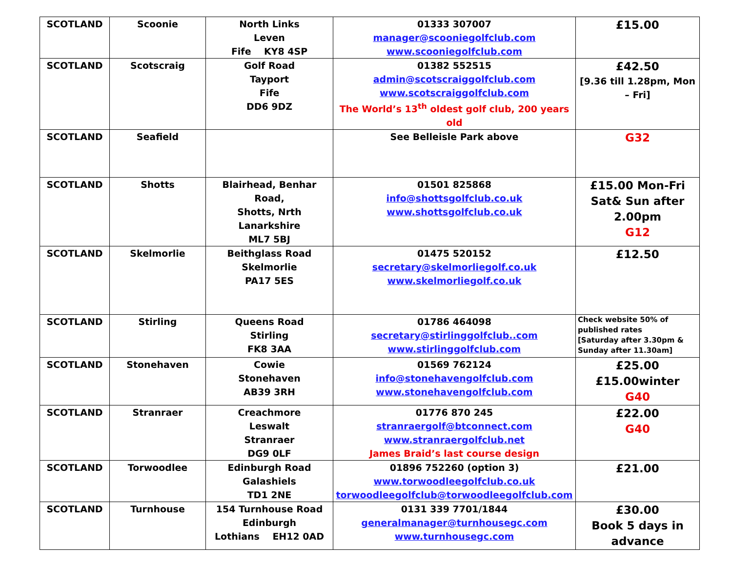| SCOTLAND | Scoonie | North Links Leven Fife KY8 4SP | 01333 307007 manager@scooniegolfclub.com www.scooniegolfclub.com | £15.00 |
| SCOTLAND | Scotscraig | Golf Road Tayport Fife DD6 9DZ | 01382 552515 admin@scotscraiggolfclub.com www.scotscraiggolfclub.com The World’s 13<sup>th</sup> oldest golf club, 200 years old | £42.50 [9.36 till 1.28pm, Mon – Fri] |
| SCOTLAND | Seafield | | See Belleisle Park above | G32 |
| SCOTLAND | Shotts | Blairhead, Benhar Road, Shotts, Nrth Lanarkshire ML7 5BJ | 01501 825868 info@shottsgolfclub.co.uk www.shottsgolfclub.co.uk | £15.00 Mon-Fri Sat& Sun after 2.00pm G12 |
| SCOTLAND | Skelmorlie | Beithglass Road Skelmorlie PA17 5ES | 01475 520152 secretary@skelmorliegolf.co.uk www.skelmorliegolf.co.uk | £12.50 |
| SCOTLAND | Stirling | Queens Road Stirling FK8 3AA | 01786 464098 secretary@stirlinggolfclub..com www.stirlinggolfclub.com | Check website 50% of published rates [Saturday after 3.30pm & Sunday after 11.30am] |
| SCOTLAND | Stonehaven | Cowie Stonehaven AB39 3RH | 01569 762124 info@stonehavengolfclub.com www.stonehavengolfclub.com | £25.00 £15.00winter G40 |
| SCOTLAND | Stranraer | Creachmore Leswalt Stranraer DG9 0LF | 01776 870 245 stranraergolf@btconnect.com www.stranraergolfclub.net James Braid’s last course design | £22.00 G40 |
| SCOTLAND | Torwoodlee | Edinburgh Road Galashiels TD1 2NE | 01896 752260 (option 3) www.torwoodleegolfclub.co.uk torwoodleegolfclub@torwoodleegolfclub.com | £21.00 |
| SCOTLAND | Turnhouse | 154 Turnhouse Road Edinburgh Lothians EH12 0AD | 0131 339 7701/1844 generalmanager@turnhousegc.com www.turnhousegc.com | £30.00 Book 5 days in advance |